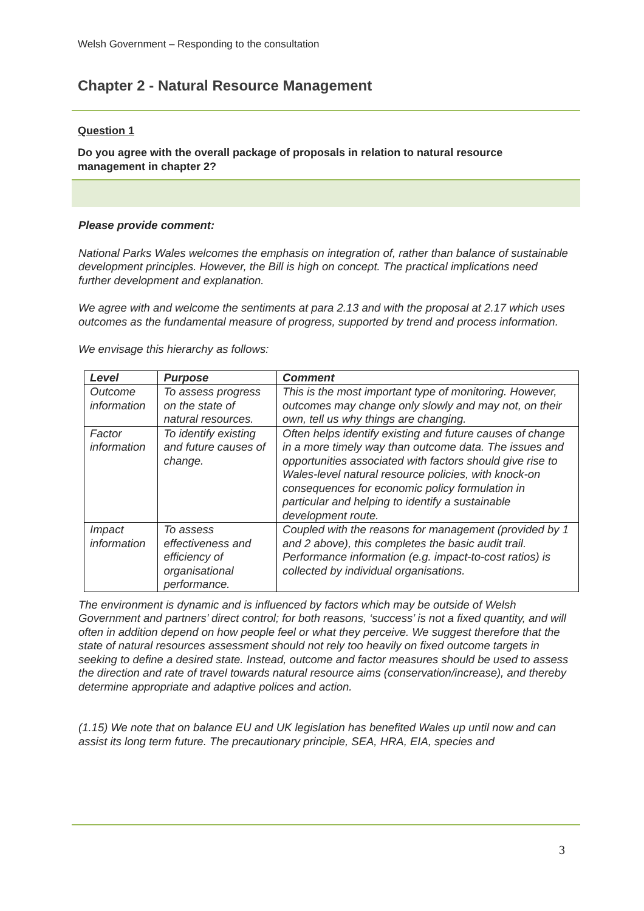Welsh Government – Responding to the consultation
Chapter 2 - Natural Resource Management
Question 1
Do you agree with the overall package of proposals in relation to natural resource management in chapter 2?
Please provide comment:
National Parks Wales welcomes the emphasis on integration of, rather than balance of sustainable development principles. However, the Bill is high on concept. The practical implications need further development and explanation.
We agree with and welcome the sentiments at para 2.13 and with the proposal at 2.17 which uses outcomes as the fundamental measure of progress, supported by trend and process information.
We envisage this hierarchy as follows:
| Level | Purpose | Comment |
| --- | --- | --- |
| Outcome information | To assess progress on the state of natural resources. | This is the most important type of monitoring. However, outcomes may change only slowly and may not, on their own, tell us why things are changing. |
| Factor information | To identify existing and future causes of change. | Often helps identify existing and future causes of change in a more timely way than outcome data. The issues and opportunities associated with factors should give rise to Wales-level natural resource policies, with knock-on consequences for economic policy formulation in particular and helping to identify a sustainable development route. |
| Impact information | To assess effectiveness and efficiency of organisational performance. | Coupled with the reasons for management (provided by 1 and 2 above), this completes the basic audit trail. Performance information (e.g. impact-to-cost ratios) is collected by individual organisations. |
The environment is dynamic and is influenced by factors which may be outside of Welsh Government and partners’ direct control; for both reasons, ‘success’ is not a fixed quantity, and will often in addition depend on how people feel or what they perceive. We suggest therefore that the state of natural resources assessment should not rely too heavily on fixed outcome targets in seeking to define a desired state. Instead, outcome and factor measures should be used to assess the direction and rate of travel towards natural resource aims (conservation/increase), and thereby determine appropriate and adaptive polices and action.
(1.15) We note that on balance EU and UK legislation has benefited Wales up until now and can assist its long term future. The precautionary principle, SEA, HRA, EIA, species and
3